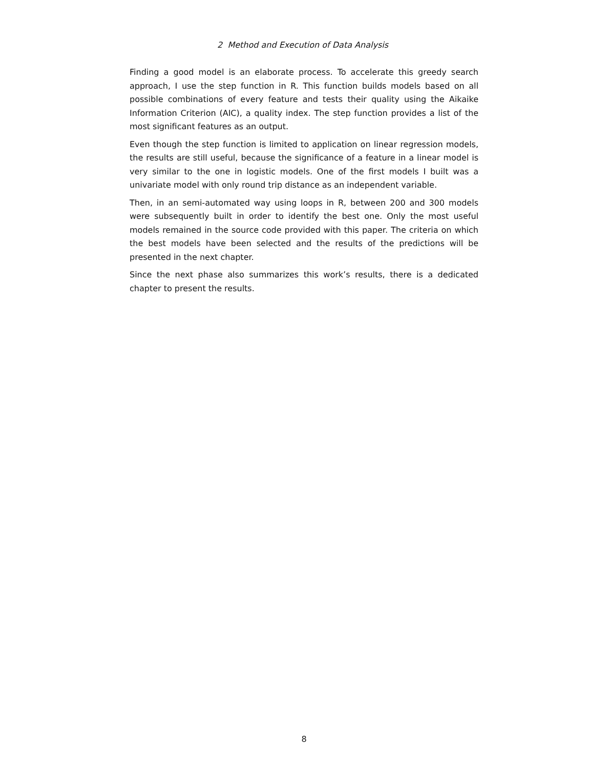2 Method and Execution of Data Analysis
Finding a good model is an elaborate process. To accelerate this greedy search approach, I use the step function in R. This function builds models based on all possible combinations of every feature and tests their quality using the Aikaike Information Criterion (AIC), a quality index. The step function provides a list of the most significant features as an output.
Even though the step function is limited to application on linear regression models, the results are still useful, because the significance of a feature in a linear model is very similar to the one in logistic models. One of the first models I built was a univariate model with only round trip distance as an independent variable.
Then, in an semi-automated way using loops in R, between 200 and 300 models were subsequently built in order to identify the best one. Only the most useful models remained in the source code provided with this paper. The criteria on which the best models have been selected and the results of the predictions will be presented in the next chapter.
Since the next phase also summarizes this work’s results, there is a dedicated chapter to present the results.
8